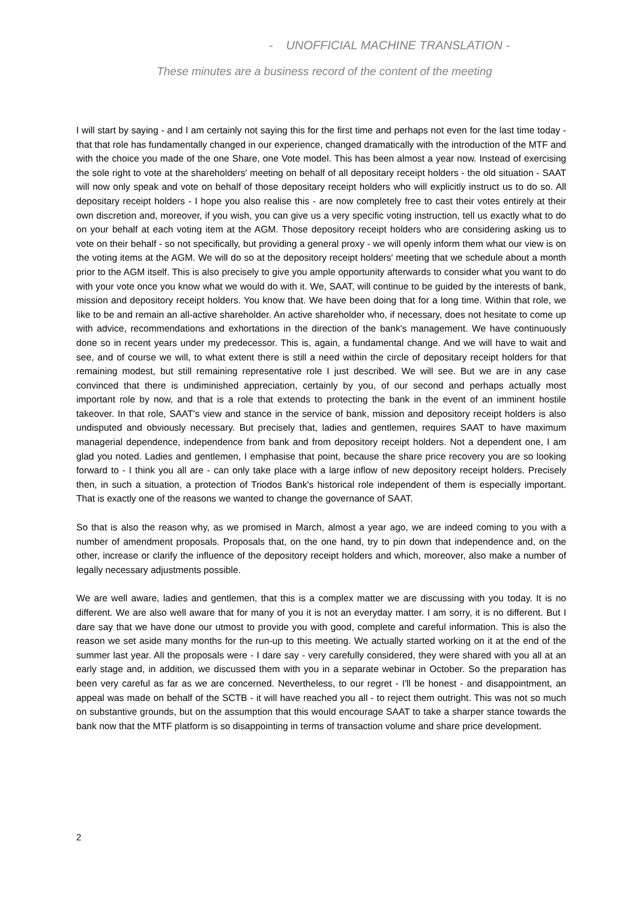- UNOFFICIAL MACHINE TRANSLATION -
These minutes are a business record of the content of the meeting
I will start by saying - and I am certainly not saying this for the first time and perhaps not even for the last time today - that that role has fundamentally changed in our experience, changed dramatically with the introduction of the MTF and with the choice you made of the one Share, one Vote model. This has been almost a year now. Instead of exercising the sole right to vote at the shareholders' meeting on behalf of all depositary receipt holders - the old situation - SAAT will now only speak and vote on behalf of those depositary receipt holders who will explicitly instruct us to do so. All depositary receipt holders - I hope you also realise this - are now completely free to cast their votes entirely at their own discretion and, moreover, if you wish, you can give us a very specific voting instruction, tell us exactly what to do on your behalf at each voting item at the AGM. Those depository receipt holders who are considering asking us to vote on their behalf - so not specifically, but providing a general proxy - we will openly inform them what our view is on the voting items at the AGM. We will do so at the depository receipt holders' meeting that we schedule about a month prior to the AGM itself. This is also precisely to give you ample opportunity afterwards to consider what you want to do with your vote once you know what we would do with it. We, SAAT, will continue to be guided by the interests of bank, mission and depository receipt holders. You know that. We have been doing that for a long time. Within that role, we like to be and remain an all-active shareholder. An active shareholder who, if necessary, does not hesitate to come up with advice, recommendations and exhortations in the direction of the bank's management. We have continuously done so in recent years under my predecessor. This is, again, a fundamental change. And we will have to wait and see, and of course we will, to what extent there is still a need within the circle of depositary receipt holders for that remaining modest, but still remaining representative role I just described. We will see. But we are in any case convinced that there is undiminished appreciation, certainly by you, of our second and perhaps actually most important role by now, and that is a role that extends to protecting the bank in the event of an imminent hostile takeover. In that role, SAAT's view and stance in the service of bank, mission and depository receipt holders is also undisputed and obviously necessary. But precisely that, ladies and gentlemen, requires SAAT to have maximum managerial dependence, independence from bank and from depository receipt holders. Not a dependent one, I am glad you noted. Ladies and gentlemen, I emphasise that point, because the share price recovery you are so looking forward to - I think you all are - can only take place with a large inflow of new depository receipt holders. Precisely then, in such a situation, a protection of Triodos Bank's historical role independent of them is especially important. That is exactly one of the reasons we wanted to change the governance of SAAT.
So that is also the reason why, as we promised in March, almost a year ago, we are indeed coming to you with a number of amendment proposals. Proposals that, on the one hand, try to pin down that independence and, on the other, increase or clarify the influence of the depository receipt holders and which, moreover, also make a number of legally necessary adjustments possible.
We are well aware, ladies and gentlemen, that this is a complex matter we are discussing with you today. It is no different. We are also well aware that for many of you it is not an everyday matter. I am sorry, it is no different. But I dare say that we have done our utmost to provide you with good, complete and careful information. This is also the reason we set aside many months for the run-up to this meeting. We actually started working on it at the end of the summer last year. All the proposals were - I dare say - very carefully considered, they were shared with you all at an early stage and, in addition, we discussed them with you in a separate webinar in October. So the preparation has been very careful as far as we are concerned. Nevertheless, to our regret - I'll be honest - and disappointment, an appeal was made on behalf of the SCTB - it will have reached you all - to reject them outright. This was not so much on substantive grounds, but on the assumption that this would encourage SAAT to take a sharper stance towards the bank now that the MTF platform is so disappointing in terms of transaction volume and share price development.
2